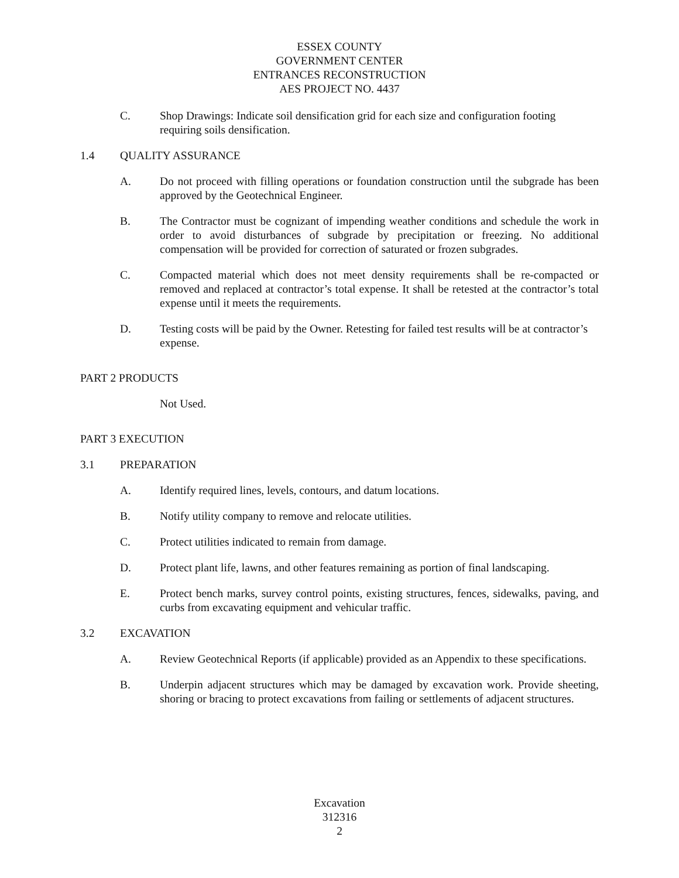ESSEX COUNTY
GOVERNMENT CENTER
ENTRANCES RECONSTRUCTION
AES PROJECT NO. 4437
C. Shop Drawings: Indicate soil densification grid for each size and configuration footing requiring soils densification.
1.4 QUALITY ASSURANCE
A. Do not proceed with filling operations or foundation construction until the subgrade has been approved by the Geotechnical Engineer.
B. The Contractor must be cognizant of impending weather conditions and schedule the work in order to avoid disturbances of subgrade by precipitation or freezing. No additional compensation will be provided for correction of saturated or frozen subgrades.
C. Compacted material which does not meet density requirements shall be re-compacted or removed and replaced at contractor’s total expense. It shall be retested at the contractor’s total expense until it meets the requirements.
D. Testing costs will be paid by the Owner. Retesting for failed test results will be at contractor’s expense.
PART 2 PRODUCTS
Not Used.
PART 3 EXECUTION
3.1 PREPARATION
A. Identify required lines, levels, contours, and datum locations.
B. Notify utility company to remove and relocate utilities.
C. Protect utilities indicated to remain from damage.
D. Protect plant life, lawns, and other features remaining as portion of final landscaping.
E. Protect bench marks, survey control points, existing structures, fences, sidewalks, paving, and curbs from excavating equipment and vehicular traffic.
3.2 EXCAVATION
A. Review Geotechnical Reports (if applicable) provided as an Appendix to these specifications.
B. Underpin adjacent structures which may be damaged by excavation work. Provide sheeting, shoring or bracing to protect excavations from failing or settlements of adjacent structures.
Excavation
312316
2